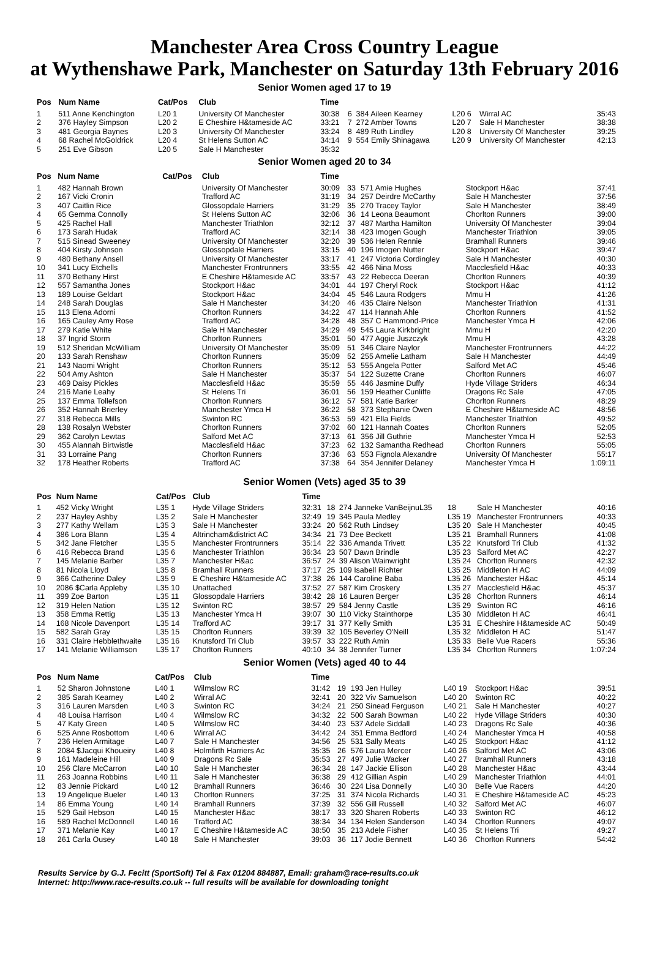Manchester Area Cross Country League
at Wythenshawe Park, Manchester on Saturday 13th February 2016
Senior Women aged 17 to 19
| Pos | Num Name | Cat/Pos | Club | Time | | | | | |
| --- | --- | --- | --- | --- | --- | --- | --- | --- | --- |
| 1 | 511 Anne Kenchington | L20 1 | University Of Manchester | 30:38 | 6 | 384 Aileen Kearney | L20 6 | Wirral AC | 35:43 |
| 2 | 376 Hayley Simpson | L20 2 | E Cheshire H&tameside AC | 33:21 | 7 | 272 Amber Towns | L20 7 | Sale H Manchester | 38:38 |
| 3 | 481 Georgia Baynes | L20 3 | University Of Manchester | 33:24 | 8 | 489 Ruth Lindley | L20 8 | University Of Manchester | 39:25 |
| 4 | 68 Rachel McGoldrick | L20 4 | St Helens Sutton AC | 34:14 | 9 | 554 Emily Shinagawa | L20 9 | University Of Manchester | 42:13 |
| 5 | 251 Eve Gibson | L20 5 | Sale H Manchester | 35:32 | | | | | |
Senior Women aged 20 to 34
| Pos | Num Name | Cat/Pos | Club | Time | | | | |
| --- | --- | --- | --- | --- | --- | --- | --- | --- |
| 1 | 482 Hannah Brown | | University Of Manchester | 30:09 | 33 | 571 Amie Hughes | Stockport H&ac | 37:41 |
| 2 | 167 Vicki Cronin | | Trafford AC | 31:19 | 34 | 257 Deirdre McCarthy | Sale H Manchester | 37:56 |
| 3 | 407 Caitlin Rice | | Glossopdale Harriers | 31:29 | 35 | 270 Tracey Taylor | Sale H Manchester | 38:49 |
| 4 | 65 Gemma Connolly | | St Helens Sutton AC | 32:06 | 36 | 14 Leona Beaumont | Chorlton Runners | 39:00 |
| 5 | 425 Rachel Hall | | Manchester Triathlon | 32:12 | 37 | 487 Martha Hamilton | University Of Manchester | 39:04 |
| 6 | 173 Sarah Hudak | | Trafford AC | 32:14 | 38 | 423 Imogen Gough | Manchester Triathlon | 39:05 |
| 7 | 515 Sinead Sweeney | | University Of Manchester | 32:20 | 39 | 536 Helen Rennie | Bramhall Runners | 39:46 |
| 8 | 404 Kirsty Johnson | | Glossopdale Harriers | 33:15 | 40 | 196 Imogen Nutter | Stockport H&ac | 39:47 |
| 9 | 480 Bethany Ansell | | University Of Manchester | 33:17 | 41 | 247 Victoria Cordingley | Sale H Manchester | 40:30 |
| 10 | 341 Lucy Etchells | | Manchester Frontrunners | 33:55 | 42 | 466 Nina Moss | Macclesfield H&ac | 40:33 |
| 11 | 370 Bethany Hirst | | E Cheshire H&tameside AC | 33:57 | 43 | 22 Rebecca Deeran | Chorlton Runners | 40:39 |
| 12 | 557 Samantha Jones | | Stockport H&ac | 34:01 | 44 | 197 Cheryl Rock | Stockport H&ac | 41:12 |
| 13 | 189 Louise Geldart | | Stockport H&ac | 34:04 | 45 | 546 Laura Rodgers | Mmu H | 41:26 |
| 14 | 248 Sarah Douglas | | Sale H Manchester | 34:20 | 46 | 435 Claire Nelson | Manchester Triathlon | 41:31 |
| 15 | 113 Elena Adorni | | Chorlton Runners | 34:22 | 47 | 114 Hannah Ahle | Chorlton Runners | 41:52 |
| 16 | 165 Cauley Amy Rose | | Trafford AC | 34:28 | 48 | 357 C Hammond-Price | Manchester Ymca H | 42:06 |
| 17 | 279 Katie White | | Sale H Manchester | 34:29 | 49 | 545 Laura Kirkbright | Mmu H | 42:20 |
| 18 | 37 Ingrid Storm | | Chorlton Runners | 35:01 | 50 | 477 Aggie Juszczyk | Mmu H | 43:28 |
| 19 | 512 Sheridan McWilliam | | University Of Manchester | 35:09 | 51 | 346 Claire Naylor | Manchester Frontrunners | 44:22 |
| 20 | 133 Sarah Renshaw | | Chorlton Runners | 35:09 | 52 | 255 Amelie Latham | Sale H Manchester | 44:49 |
| 21 | 143 Naomi Wright | | Chorlton Runners | 35:12 | 53 | 555 Angela Potter | Salford Met AC | 45:46 |
| 22 | 504 Amy Ashton | | Sale H Manchester | 35:37 | 54 | 122 Suzette Crane | Chorlton Runners | 46:07 |
| 23 | 469 Daisy Pickles | | Macclesfield H&ac | 35:59 | 55 | 446 Jasmine Duffy | Hyde Village Striders | 46:34 |
| 24 | 216 Marie Leahy | | St Helens Tri | 36:01 | 56 | 159 Heather Cunliffe | Dragons Rc Sale | 47:05 |
| 25 | 137 Emma Tollefson | | Chorlton Runners | 36:12 | 57 | 581 Katie Barker | Chorlton Runners | 48:29 |
| 26 | 352 Hannah Brierley | | Manchester Ymca H | 36:22 | 58 | 373 Stephanie Owen | E Cheshire H&tameside AC | 48:56 |
| 27 | 318 Rebecca Mills | | Swinton RC | 36:53 | 59 | 421 Ella Fields | Manchester Triathlon | 49:52 |
| 28 | 138 Rosalyn Webster | | Chorlton Runners | 37:02 | 60 | 121 Hannah Coates | Chorlton Runners | 52:05 |
| 29 | 362 Carolyn Lewtas | | Salford Met AC | 37:13 | 61 | 356 Jill Guthrie | Manchester Ymca H | 52:53 |
| 30 | 455 Alannah Birtwistle | | Macclesfield H&ac | 37:23 | 62 | 132 Samantha Redhead | Chorlton Runners | 55:05 |
| 31 | 33 Lorraine Pang | | Chorlton Runners | 37:36 | 63 | 553 Fignola Alexandre | University Of Manchester | 55:17 |
| 32 | 178 Heather Roberts | | Trafford AC | 37:38 | 64 | 354 Jennifer Delaney | Manchester Ymca H | 1:09:11 |
Senior Women (Vets) aged 35 to 39
| Pos | Num Name | Cat/Pos | Club | Time | | | | | |
| --- | --- | --- | --- | --- | --- | --- | --- | --- | --- |
| 1 | 452 Vicky Wright | L35 1 | Hyde Village Striders | 32:31 | 18 | 274 Janneke VanBeijnuL35 | 18 | Sale H Manchester | 40:16 |
| 2 | 237 Hayley Ashby | L35 2 | Sale H Manchester | 32:49 | 19 | 345 Paula Medley | L35 19 | Manchester Frontrunners | 40:33 |
| 3 | 277 Kathy Wellam | L35 3 | Sale H Manchester | 33:24 | 20 | 562 Ruth Lindsey | L35 20 | Sale H Manchester | 40:45 |
| 4 | 386 Lora Blann | L35 4 | Altrincham&district AC | 34:34 | 21 | 73 Dee Beckett | L35 21 | Bramhall Runners | 41:08 |
| 5 | 342 Jane Fletcher | L35 5 | Manchester Frontrunners | 35:14 | 22 | 336 Amanda Trivett | L35 22 | Knutsford Tri Club | 41:32 |
| 6 | 416 Rebecca Brand | L35 6 | Manchester Triathlon | 36:34 | 23 | 507 Dawn Brindle | L35 23 | Salford Met AC | 42:27 |
| 7 | 145 Melanie Barber | L35 7 | Manchester H&ac | 36:57 | 24 | 39 Alison Wainwright | L35 24 | Chorlton Runners | 42:32 |
| 8 | 81 Nicola Lloyd | L35 8 | Bramhall Runners | 37:17 | 25 | 109 Isabell Richter | L35 25 | Middleton H AC | 44:09 |
| 9 | 366 Catherine Daley | L35 9 | E Cheshire H&tameside AC | 37:38 | 26 | 144 Caroline Baba | L35 26 | Manchester H&ac | 45:14 |
| 10 | 2086 $Carla Appleby | L35 10 | Unattached | 37:52 | 27 | 587 Kim Croskery | L35 27 | Macclesfield H&ac | 45:37 |
| 11 | 399 Zoe Barton | L35 11 | Glossopdale Harriers | 38:42 | 28 | 16 Lauren Berger | L35 28 | Chorlton Runners | 46:14 |
| 12 | 319 Helen Nation | L35 12 | Swinton RC | 38:57 | 29 | 584 Jenny Castle | L35 29 | Swinton RC | 46:16 |
| 13 | 358 Emma Rettig | L35 13 | Manchester Ymca H | 39:07 | 30 | 110 Vicky Stainthorpe | L35 30 | Middleton H AC | 46:41 |
| 14 | 168 Nicole Davenport | L35 14 | Trafford AC | 39:17 | 31 | 377 Kelly Smith | L35 31 | E Cheshire H&tameside AC | 50:49 |
| 15 | 582 Sarah Gray | L35 15 | Chorlton Runners | 39:39 | 32 | 105 Beverley O'Neill | L35 32 | Middleton H AC | 51:47 |
| 16 | 331 Claire Hebblethwaite | L35 16 | Knutsford Tri Club | 39:57 | 33 | 222 Ruth Amin | L35 33 | Belle Vue Racers | 55:36 |
| 17 | 141 Melanie Williamson | L35 17 | Chorlton Runners | 40:10 | 34 | 38 Jennifer Turner | L35 34 | Chorlton Runners | 1:07:24 |
Senior Women (Vets) aged 40 to 44
| Pos | Num Name | Cat/Pos | Club | Time | | | | | |
| --- | --- | --- | --- | --- | --- | --- | --- | --- | --- |
| 1 | 52 Sharon Johnstone | L40 1 | Wilmslow RC | 31:42 | 19 | 193 Jen Hulley | L40 19 | Stockport H&ac | 39:51 |
| 2 | 385 Sarah Kearney | L40 2 | Wirral AC | 32:41 | 20 | 322 Viv Samuelson | L40 20 | Swinton RC | 40:22 |
| 3 | 316 Lauren Marsden | L40 3 | Swinton RC | 34:24 | 21 | 250 Sinead Ferguson | L40 21 | Sale H Manchester | 40:27 |
| 4 | 48 Louisa Harrison | L40 4 | Wilmslow RC | 34:32 | 22 | 500 Sarah Bowman | L40 22 | Hyde Village Striders | 40:30 |
| 5 | 47 Katy Green | L40 5 | Wilmslow RC | 34:40 | 23 | 537 Adele Siddall | L40 23 | Dragons Rc Sale | 40:36 |
| 6 | 525 Anne Rosbottom | L40 6 | Wirral AC | 34:42 | 24 | 351 Emma Bedford | L40 24 | Manchester Ymca H | 40:58 |
| 7 | 236 Helen Armitage | L40 7 | Sale H Manchester | 34:56 | 25 | 531 Sally Meats | L40 25 | Stockport H&ac | 41:12 |
| 8 | 2084 $Jacqui Khoueiry | L40 8 | Holmfirth Harriers Ac | 35:35 | 26 | 576 Laura Mercer | L40 26 | Salford Met AC | 43:06 |
| 9 | 161 Madeleine Hill | L40 9 | Dragons Rc Sale | 35:53 | 27 | 497 Julie Wacker | L40 27 | Bramhall Runners | 43:18 |
| 10 | 256 Clare McCarron | L40 10 | Sale H Manchester | 36:34 | 28 | 147 Jackie Ellison | L40 28 | Manchester H&ac | 43:44 |
| 11 | 263 Joanna Robbins | L40 11 | Sale H Manchester | 36:38 | 29 | 412 Gillian Aspin | L40 29 | Manchester Triathlon | 44:01 |
| 12 | 83 Jennie Pickard | L40 12 | Bramhall Runners | 36:46 | 30 | 224 Lisa Donnelly | L40 30 | Belle Vue Racers | 44:20 |
| 13 | 19 Angelique Bueler | L40 13 | Chorlton Runners | 37:25 | 31 | 374 Nicola Richards | L40 31 | E Cheshire H&tameside AC | 45:23 |
| 14 | 86 Emma Young | L40 14 | Bramhall Runners | 37:39 | 32 | 556 Gill Russell | L40 32 | Salford Met AC | 46:07 |
| 15 | 529 Gail Hebson | L40 15 | Manchester H&ac | 38:17 | 33 | 320 Sharen Roberts | L40 33 | Swinton RC | 46:12 |
| 16 | 589 Rachel McDonnell | L40 16 | Trafford AC | 38:34 | 34 | 134 Helen Sanderson | L40 34 | Chorlton Runners | 49:07 |
| 17 | 371 Melanie Kay | L40 17 | E Cheshire H&tameside AC | 38:50 | 35 | 213 Adele Fisher | L40 35 | St Helens Tri | 49:27 |
| 18 | 261 Carla Ousey | L40 18 | Sale H Manchester | 39:03 | 36 | 117 Jodie Bennett | L40 36 | Chorlton Runners | 54:42 |
Results Service by G.J. Fecitt (SportSoft) Tel & Fax 01204 884887, Email: graham@race-results.co.uk
Internet: http://www.race-results.co.uk -- full results will be available for downloading tonight